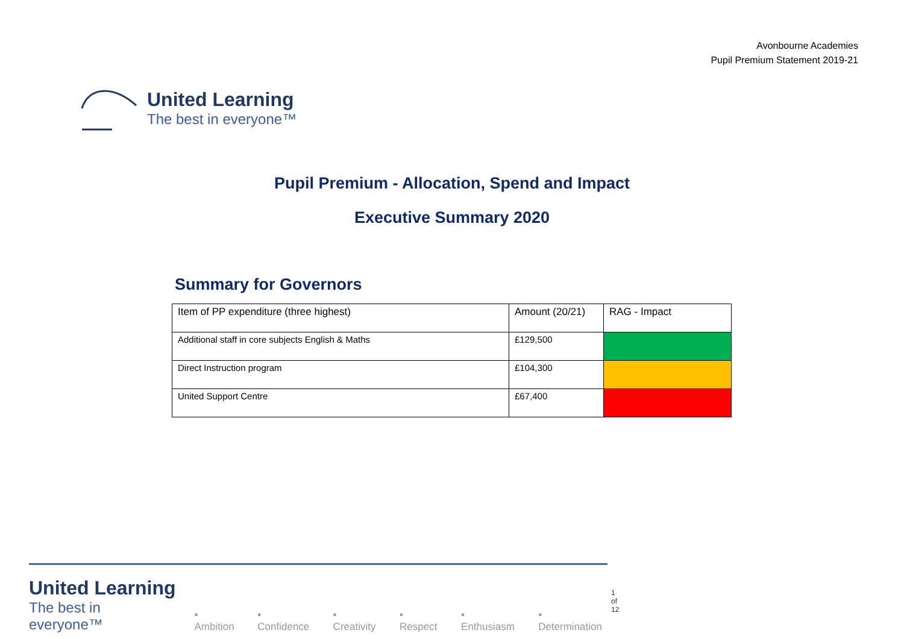Avonbourne Academies
Pupil Premium Statement 2019-21
United Learning
The best in everyone™
Pupil Premium - Allocation, Spend and Impact
Executive Summary 2020
Summary for Governors
| Item of PP expenditure (three highest) | Amount (20/21) | RAG - Impact |
| --- | --- | --- |
| Additional staff in core subjects English & Maths | £129,500 | |
| Direct Instruction program | £104,300 | |
| United Support Centre | £67,400 | |
1 of 12
United Learning
The best in everyone™
▪ Ambition ▪ Confidence ▪ Creativity ▪ Respect ▪ Enthusiasm ▪ Determination